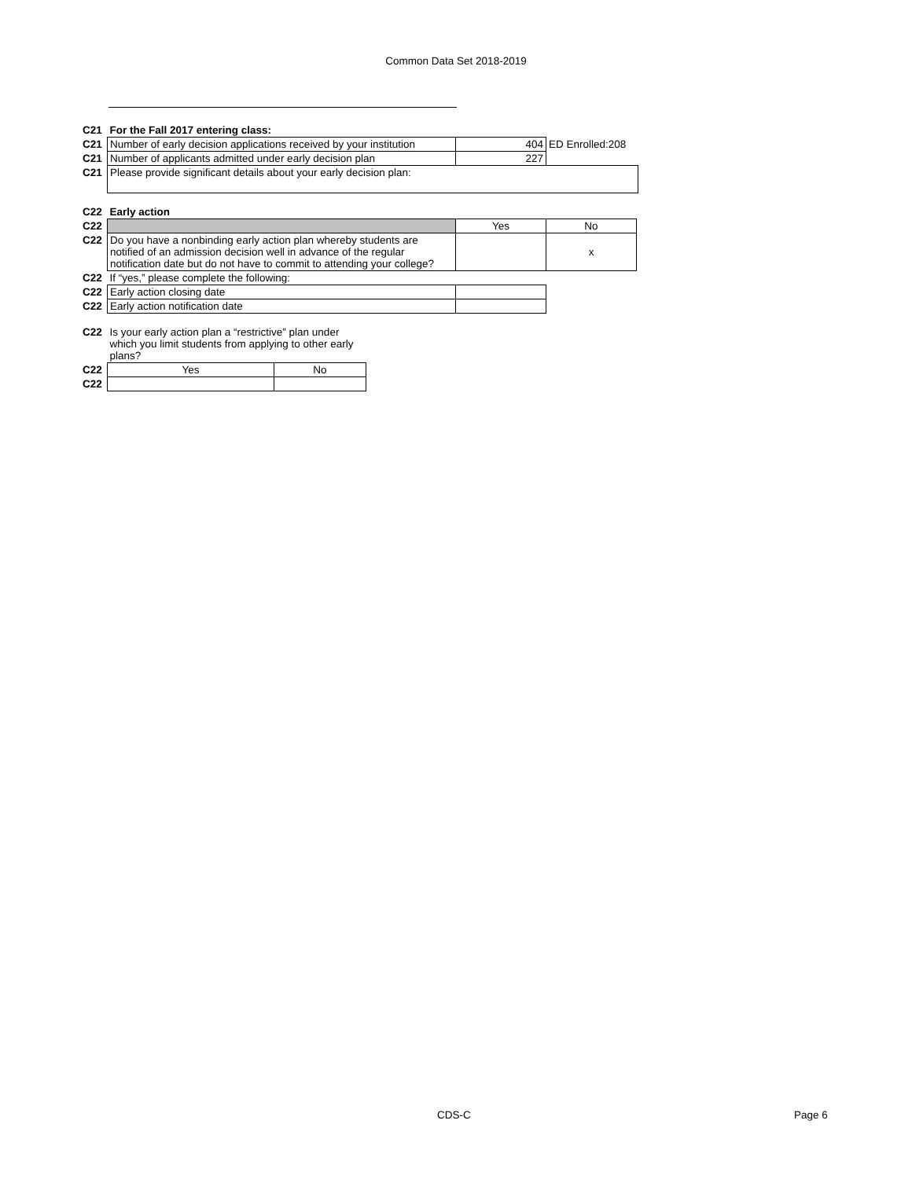Common Data Set 2018-2019
| C21 | For the Fall 2017 entering class: | | |
| C21 | Number of early decision applications received by your institution | 404 | ED Enrolled:208 |
| C21 | Number of applicants admitted under early decision plan | 227 | |
| C21 | Please provide significant details about your early decision plan: | | |
| C22 | Early action | | |
| C22 | | Yes | No |
| C22 | Do you have a nonbinding early action plan whereby students are notified of an admission decision well in advance of the regular notification date but do not have to commit to attending your college? | | x |
| C22 | If “yes,” please complete the following: | | |
| C22 | Early action closing date | | |
| C22 | Early action notification date | | |
| C22 | Is your early action plan a “restrictive” plan under which you limit students from applying to other early plans? | |
| C22 | Yes | No |
| C22 | | |
CDS-C Page 6